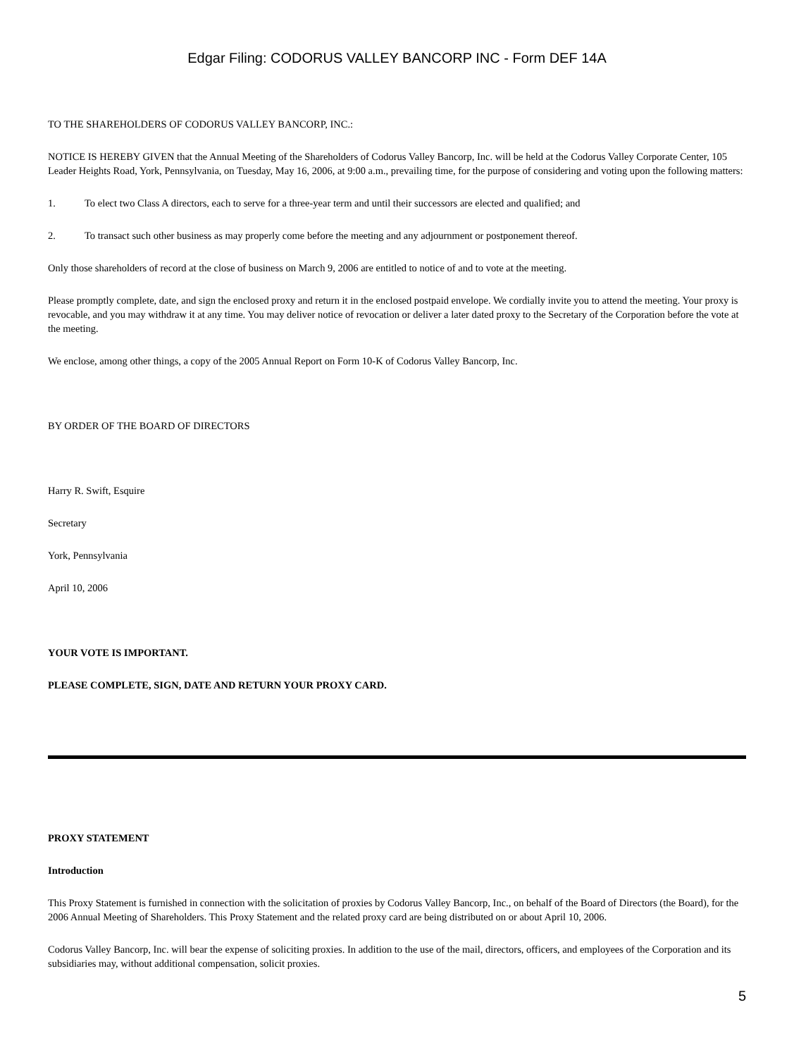Edgar Filing: CODORUS VALLEY BANCORP INC - Form DEF 14A
TO THE SHAREHOLDERS OF CODORUS VALLEY BANCORP, INC.:
NOTICE IS HEREBY GIVEN that the Annual Meeting of the Shareholders of Codorus Valley Bancorp, Inc. will be held at the Codorus Valley Corporate Center, 105 Leader Heights Road, York, Pennsylvania, on Tuesday, May 16, 2006, at 9:00 a.m., prevailing time, for the purpose of considering and voting upon the following matters:
1. To elect two Class A directors, each to serve for a three-year term and until their successors are elected and qualified; and
2. To transact such other business as may properly come before the meeting and any adjournment or postponement thereof.
Only those shareholders of record at the close of business on March 9, 2006 are entitled to notice of and to vote at the meeting.
Please promptly complete, date, and sign the enclosed proxy and return it in the enclosed postpaid envelope. We cordially invite you to attend the meeting. Your proxy is revocable, and you may withdraw it at any time. You may deliver notice of revocation or deliver a later dated proxy to the Secretary of the Corporation before the vote at the meeting.
We enclose, among other things, a copy of the 2005 Annual Report on Form 10-K of Codorus Valley Bancorp, Inc.
BY ORDER OF THE BOARD OF DIRECTORS
Harry R. Swift, Esquire
Secretary
York, Pennsylvania
April 10, 2006
YOUR VOTE IS IMPORTANT.
PLEASE COMPLETE, SIGN, DATE AND RETURN YOUR PROXY CARD.
PROXY STATEMENT
Introduction
This Proxy Statement is furnished in connection with the solicitation of proxies by Codorus Valley Bancorp, Inc., on behalf of the Board of Directors (the Board), for the 2006 Annual Meeting of Shareholders. This Proxy Statement and the related proxy card are being distributed on or about April 10, 2006.
Codorus Valley Bancorp, Inc. will bear the expense of soliciting proxies. In addition to the use of the mail, directors, officers, and employees of the Corporation and its subsidiaries may, without additional compensation, solicit proxies.
5